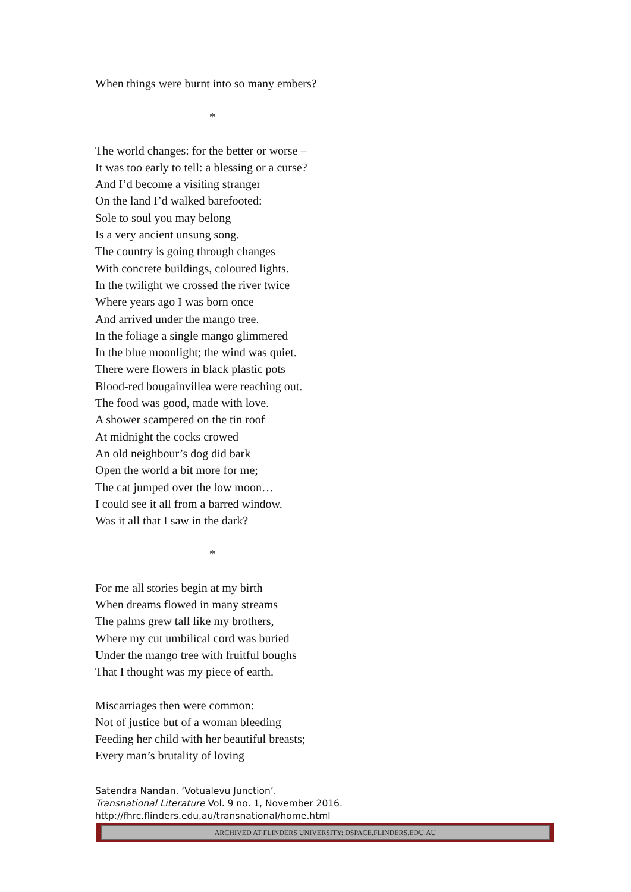When things were burnt into so many embers?
*
The world changes: for the better or worse –
It was too early to tell: a blessing or a curse?
And I’d become a visiting stranger
On the land I’d walked barefooted:
Sole to soul you may belong
Is a very ancient unsung song.
The country is going through changes
With concrete buildings, coloured lights.
In the twilight we crossed the river twice
Where years ago I was born once
And arrived under the mango tree.
In the foliage a single mango glimmered
In the blue moonlight; the wind was quiet.
There were flowers in black plastic pots
Blood-red bougainvillea were reaching out.
The food was good, made with love.
A shower scampered on the tin roof
At midnight the cocks crowed
An old neighbour’s dog did bark
Open the world a bit more for me;
The cat jumped over the low moon…
I could see it all from a barred window.
Was it all that I saw in the dark?
*
For me all stories begin at my birth
When dreams flowed in many streams
The palms grew tall like my brothers,
Where my cut umbilical cord was buried
Under the mango tree with fruitful boughs
That I thought was my piece of earth.
Miscarriages then were common:
Not of justice but of a woman bleeding
Feeding her child with her beautiful breasts;
Every man’s brutality of loving
Satendra Nandan. ‘Votualevu Junction’.
Transnational Literature Vol. 9 no. 1, November 2016.
http://fhrc.flinders.edu.au/transnational/home.html
ARCHIVED AT FLINDERS UNIVERSITY: DSPACE.FLINDERS.EDU.AU